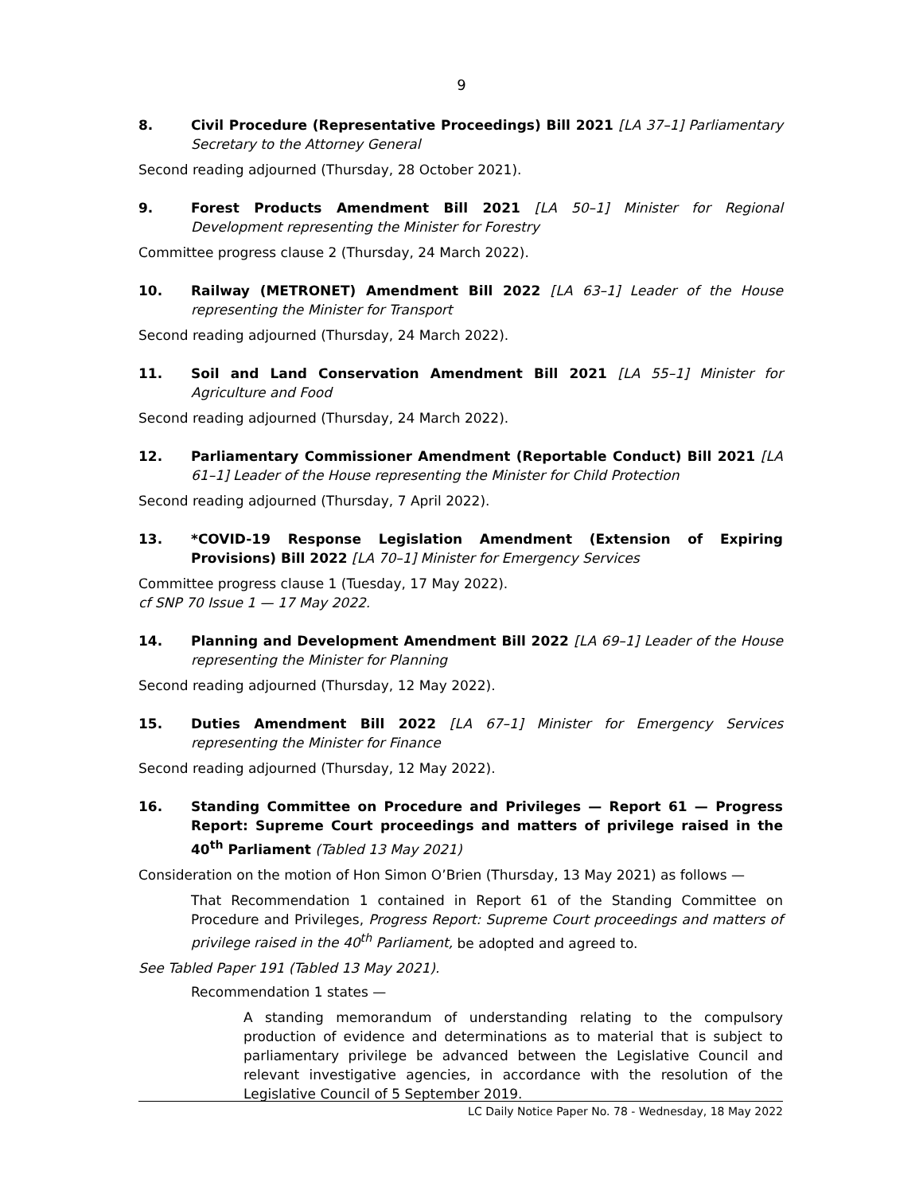9
8. Civil Procedure (Representative Proceedings) Bill 2021 [LA 37–1] Parliamentary Secretary to the Attorney General
Second reading adjourned (Thursday, 28 October 2021).
9. Forest Products Amendment Bill 2021 [LA 50–1] Minister for Regional Development representing the Minister for Forestry
Committee progress clause 2 (Thursday, 24 March 2022).
10. Railway (METRONET) Amendment Bill 2022 [LA 63–1] Leader of the House representing the Minister for Transport
Second reading adjourned (Thursday, 24 March 2022).
11. Soil and Land Conservation Amendment Bill 2021 [LA 55–1] Minister for Agriculture and Food
Second reading adjourned (Thursday, 24 March 2022).
12. Parliamentary Commissioner Amendment (Reportable Conduct) Bill 2021 [LA 61–1] Leader of the House representing the Minister for Child Protection
Second reading adjourned (Thursday, 7 April 2022).
13. *COVID-19 Response Legislation Amendment (Extension of Expiring Provisions) Bill 2022 [LA 70–1] Minister for Emergency Services
Committee progress clause 1 (Tuesday, 17 May 2022).
cf SNP 70 Issue 1 — 17 May 2022.
14. Planning and Development Amendment Bill 2022 [LA 69–1] Leader of the House representing the Minister for Planning
Second reading adjourned (Thursday, 12 May 2022).
15. Duties Amendment Bill 2022 [LA 67–1] Minister for Emergency Services representing the Minister for Finance
Second reading adjourned (Thursday, 12 May 2022).
16. Standing Committee on Procedure and Privileges — Report 61 — Progress Report: Supreme Court proceedings and matters of privilege raised in the 40<sup>th</sup> Parliament (Tabled 13 May 2021)
Consideration on the motion of Hon Simon O’Brien (Thursday, 13 May 2021) as follows —
That Recommendation 1 contained in Report 61 of the Standing Committee on Procedure and Privileges, Progress Report: Supreme Court proceedings and matters of privilege raised in the 40<sup>th</sup> Parliament, be adopted and agreed to.
See Tabled Paper 191 (Tabled 13 May 2021).
Recommendation 1 states —
A standing memorandum of understanding relating to the compulsory production of evidence and determinations as to material that is subject to parliamentary privilege be advanced between the Legislative Council and relevant investigative agencies, in accordance with the resolution of the Legislative Council of 5 September 2019.
LC Daily Notice Paper No. 78 - Wednesday, 18 May 2022